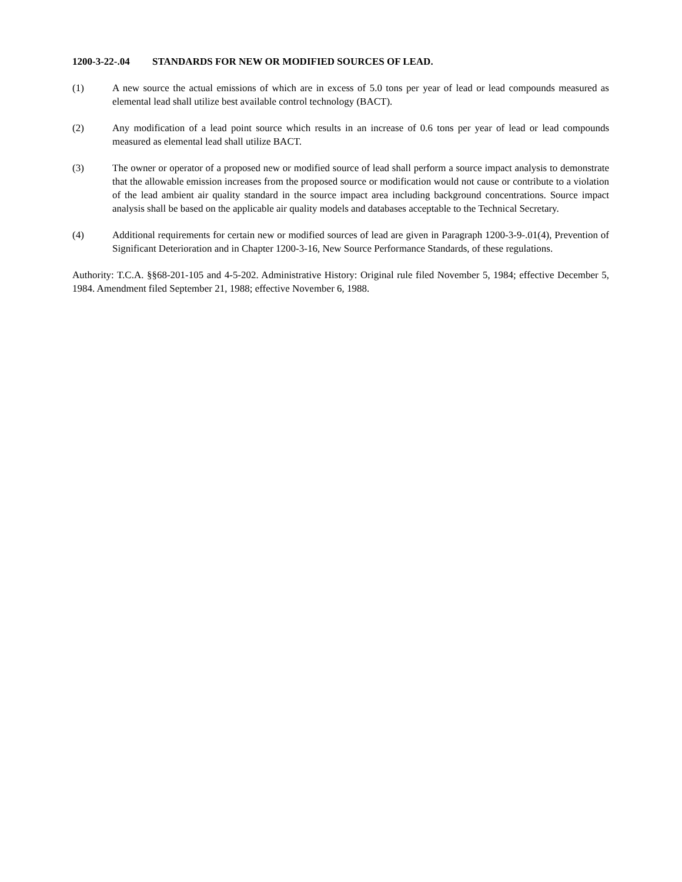1200-3-22-.04 STANDARDS FOR NEW OR MODIFIED SOURCES OF LEAD.
(1) A new source the actual emissions of which are in excess of 5.0 tons per year of lead or lead compounds measured as elemental lead shall utilize best available control technology (BACT).
(2) Any modification of a lead point source which results in an increase of 0.6 tons per year of lead or lead compounds measured as elemental lead shall utilize BACT.
(3) The owner or operator of a proposed new or modified source of lead shall perform a source impact analysis to demonstrate that the allowable emission increases from the proposed source or modification would not cause or contribute to a violation of the lead ambient air quality standard in the source impact area including background concentrations. Source impact analysis shall be based on the applicable air quality models and databases acceptable to the Technical Secretary.
(4) Additional requirements for certain new or modified sources of lead are given in Paragraph 1200-3-9-.01(4), Prevention of Significant Deterioration and in Chapter 1200-3-16, New Source Performance Standards, of these regulations.
Authority: T.C.A. §§68-201-105 and 4-5-202. Administrative History: Original rule filed November 5, 1984; effective December 5, 1984. Amendment filed September 21, 1988; effective November 6, 1988.